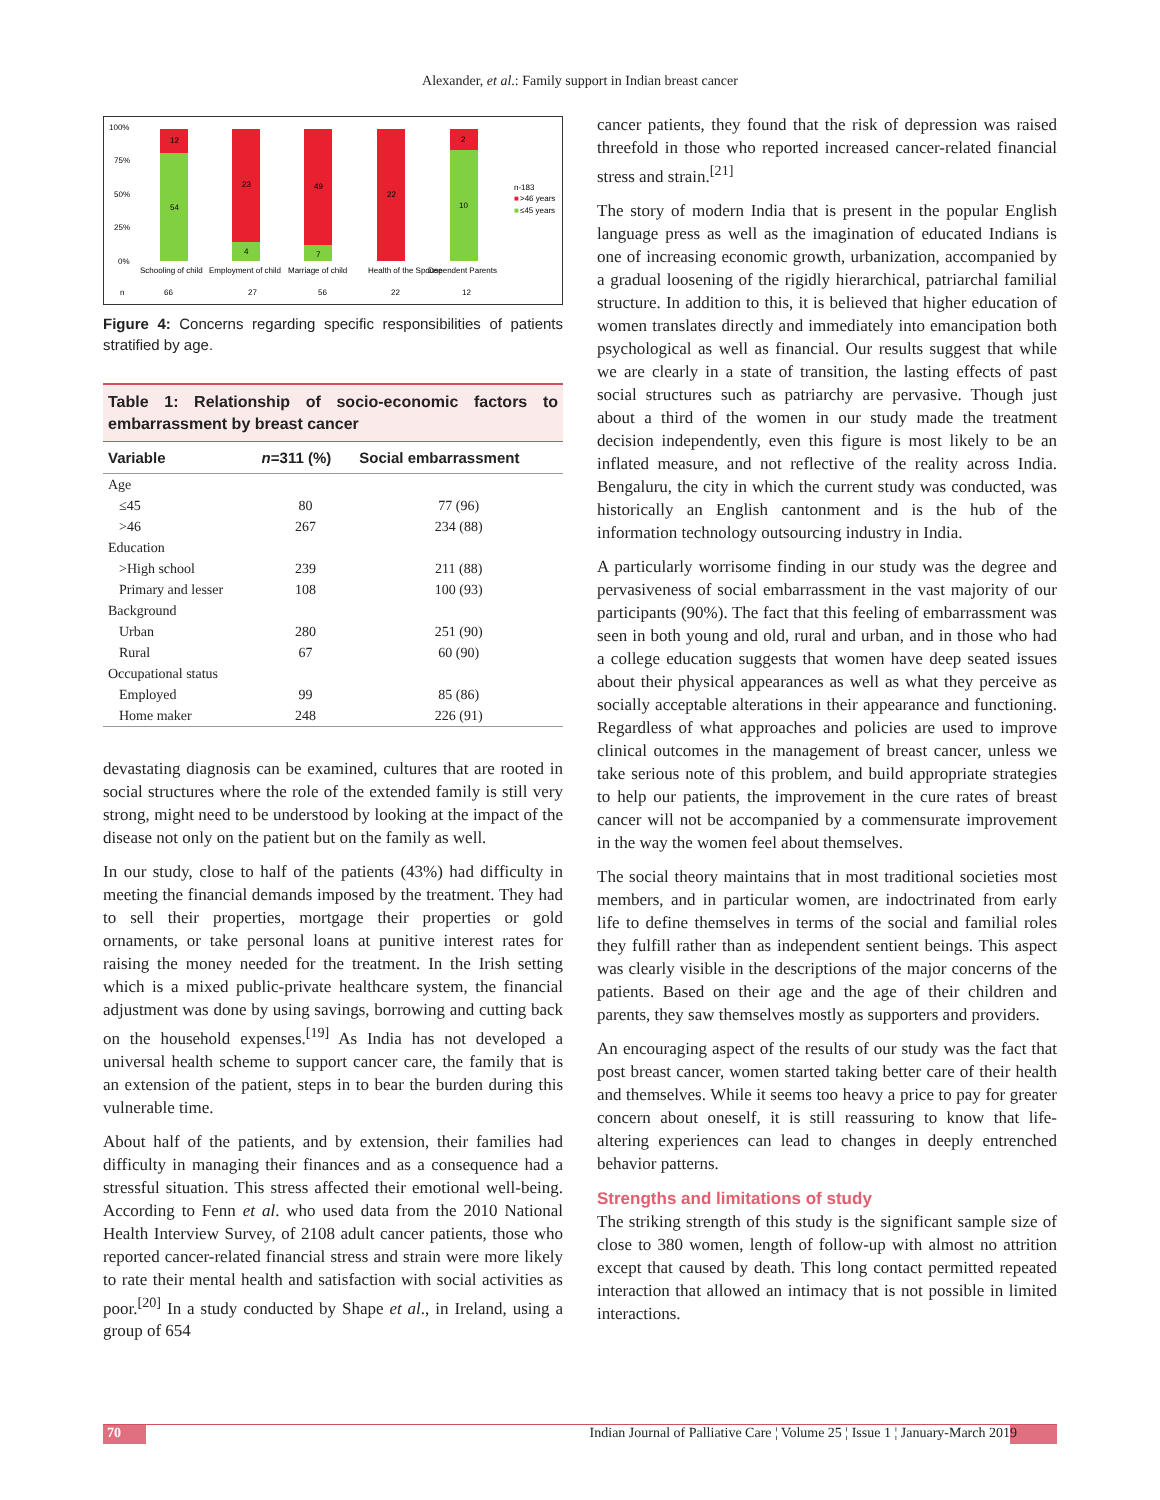Alexander, et al.: Family support in Indian breast cancer
100%
75%
50%
25%
0%
12
54
23
4
49
7
22
2
10
n-183
■
>46 years
■
≤45 years
Schooling of child
Employment of child
Marriage of child
Health of the Spouse
Dependent Parents
n
66
27
56
22
12
Figure 4: Concerns regarding specific responsibilities of patients stratified by age.
Table 1: Relationship of socio-economic factors to embarrassment by breast cancer
| Variable | n =311 (%) | Social embarrassment |
| --- | --- | --- |
| Age | | |
| ≤45 | 80 | 77 (96) |
| >46 | 267 | 234 (88) |
| Education | | |
| >High school | 239 | 211 (88) |
| Primary and lesser | 108 | 100 (93) |
| Background | | |
| Urban | 280 | 251 (90) |
| Rural | 67 | 60 (90) |
| Occupational status | | |
| Employed | 99 | 85 (86) |
| Home maker | 248 | 226 (91) |
devastating diagnosis can be examined, cultures that are rooted in social structures where the role of the extended family is still very strong, might need to be understood by looking at the impact of the disease not only on the patient but on the family as well.
In our study, close to half of the patients (43%) had difficulty in meeting the financial demands imposed by the treatment. They had to sell their properties, mortgage their properties or gold ornaments, or take personal loans at punitive interest rates for raising the money needed for the treatment. In the Irish setting which is a mixed public-private healthcare system, the financial adjustment was done by using savings, borrowing and cutting back on the household expenses.<sup>[19]</sup> As India has not developed a universal health scheme to support cancer care, the family that is an extension of the patient, steps in to bear the burden during this vulnerable time.
About half of the patients, and by extension, their families had difficulty in managing their finances and as a consequence had a stressful situation. This stress affected their emotional well-being. According to Fenn et al. who used data from the 2010 National Health Interview Survey, of 2108 adult cancer patients, those who reported cancer-related financial stress and strain were more likely to rate their mental health and satisfaction with social activities as poor.<sup>[20]</sup> In a study conducted by Shape et al., in Ireland, using a group of 654
cancer patients, they found that the risk of depression was raised threefold in those who reported increased cancer-related financial stress and strain.<sup>[21]</sup>
The story of modern India that is present in the popular English language press as well as the imagination of educated Indians is one of increasing economic growth, urbanization, accompanied by a gradual loosening of the rigidly hierarchical, patriarchal familial structure. In addition to this, it is believed that higher education of women translates directly and immediately into emancipation both psychological as well as financial. Our results suggest that while we are clearly in a state of transition, the lasting effects of past social structures such as patriarchy are pervasive. Though just about a third of the women in our study made the treatment decision independently, even this figure is most likely to be an inflated measure, and not reflective of the reality across India. Bengaluru, the city in which the current study was conducted, was historically an English cantonment and is the hub of the information technology outsourcing industry in India.
A particularly worrisome finding in our study was the degree and pervasiveness of social embarrassment in the vast majority of our participants (90%). The fact that this feeling of embarrassment was seen in both young and old, rural and urban, and in those who had a college education suggests that women have deep seated issues about their physical appearances as well as what they perceive as socially acceptable alterations in their appearance and functioning. Regardless of what approaches and policies are used to improve clinical outcomes in the management of breast cancer, unless we take serious note of this problem, and build appropriate strategies to help our patients, the improvement in the cure rates of breast cancer will not be accompanied by a commensurate improvement in the way the women feel about themselves.
The social theory maintains that in most traditional societies most members, and in particular women, are indoctrinated from early life to define themselves in terms of the social and familial roles they fulfill rather than as independent sentient beings. This aspect was clearly visible in the descriptions of the major concerns of the patients. Based on their age and the age of their children and parents, they saw themselves mostly as supporters and providers.
An encouraging aspect of the results of our study was the fact that post breast cancer, women started taking better care of their health and themselves. While it seems too heavy a price to pay for greater concern about oneself, it is still reassuring to know that life-altering experiences can lead to changes in deeply entrenched behavior patterns.
Strengths and limitations of study
The striking strength of this study is the significant sample size of close to 380 women, length of follow-up with almost no attrition except that caused by death. This long contact permitted repeated interaction that allowed an intimacy that is not possible in limited interactions.
70 Indian Journal of Palliative Care ¦ Volume 25 ¦ Issue 1 ¦ January-March 2019